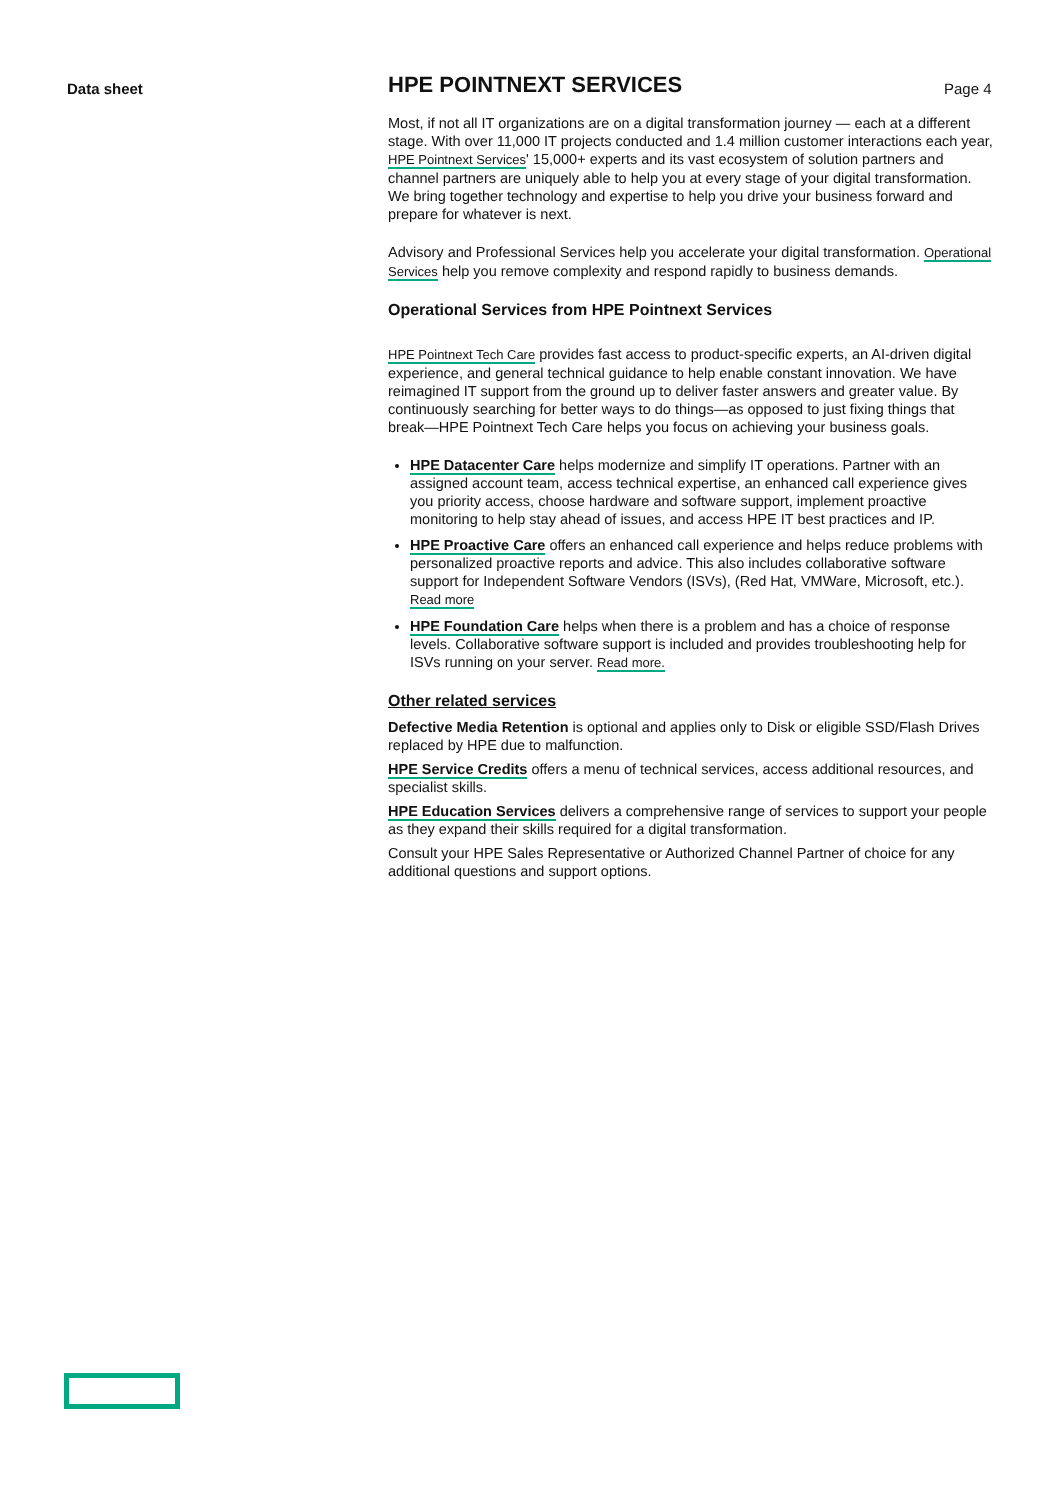Data sheet Page 4
HPE POINTNEXT SERVICES
Most, if not all IT organizations are on a digital transformation journey — each at a different stage. With over 11,000 IT projects conducted and 1.4 million customer interactions each year, HPE Pointnext Services' 15,000+ experts and its vast ecosystem of solution partners and channel partners are uniquely able to help you at every stage of your digital transformation. We bring together technology and expertise to help you drive your business forward and prepare for whatever is next.
Advisory and Professional Services help you accelerate your digital transformation. Operational Services help you remove complexity and respond rapidly to business demands.
Operational Services from HPE Pointnext Services
HPE Pointnext Tech Care provides fast access to product-specific experts, an AI-driven digital experience, and general technical guidance to help enable constant innovation. We have reimagined IT support from the ground up to deliver faster answers and greater value. By continuously searching for better ways to do things—as opposed to just fixing things that break—HPE Pointnext Tech Care helps you focus on achieving your business goals.
HPE Datacenter Care helps modernize and simplify IT operations. Partner with an assigned account team, access technical expertise, an enhanced call experience gives you priority access, choose hardware and software support, implement proactive monitoring to help stay ahead of issues, and access HPE IT best practices and IP.
HPE Proactive Care offers an enhanced call experience and helps reduce problems with personalized proactive reports and advice. This also includes collaborative software support for Independent Software Vendors (ISVs), (Red Hat, VMWare, Microsoft, etc.). Read more
HPE Foundation Care helps when there is a problem and has a choice of response levels. Collaborative software support is included and provides troubleshooting help for ISVs running on your server. Read more.
Other related services
Defective Media Retention is optional and applies only to Disk or eligible SSD/Flash Drives replaced by HPE due to malfunction.
HPE Service Credits offers a menu of technical services, access additional resources, and specialist skills.
HPE Education Services delivers a comprehensive range of services to support your people as they expand their skills required for a digital transformation.
Consult your HPE Sales Representative or Authorized Channel Partner of choice for any additional questions and support options.